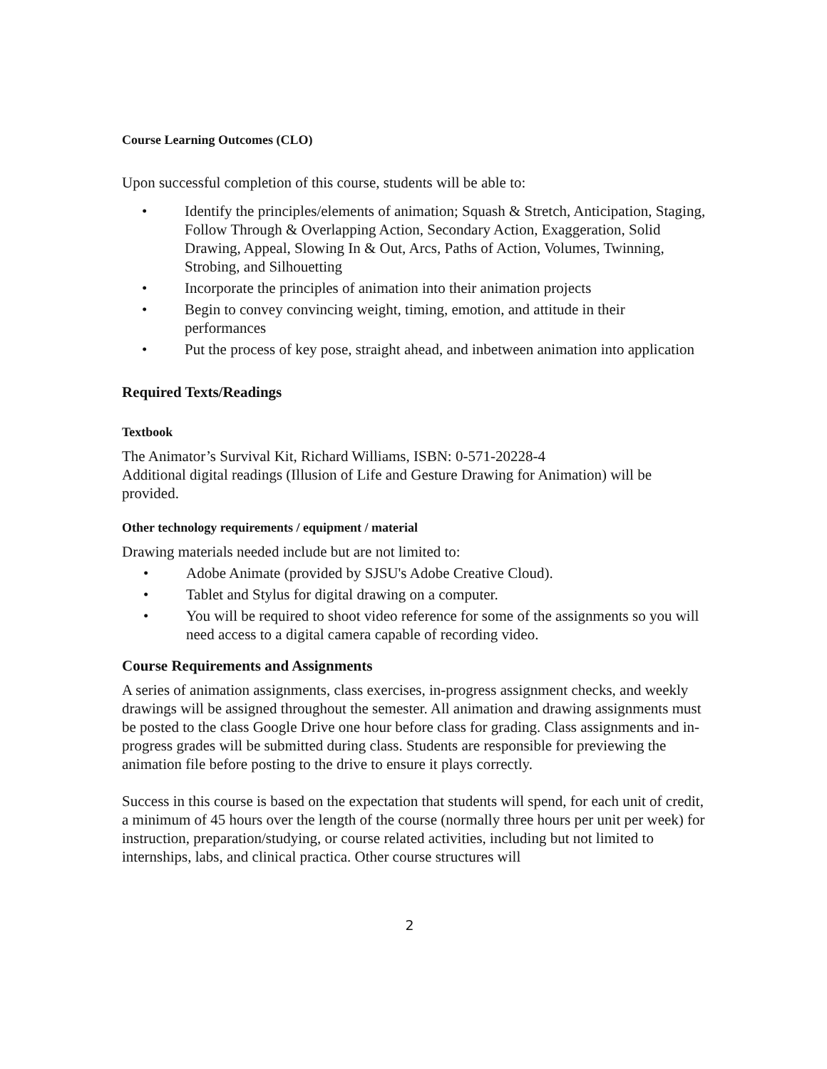Course Learning Outcomes (CLO)
Upon successful completion of this course, students will be able to:
• Identify the principles/elements of animation; Squash & Stretch, Anticipation, Staging, Follow Through & Overlapping Action, Secondary Action, Exaggeration, Solid Drawing, Appeal, Slowing In & Out, Arcs, Paths of Action, Volumes, Twinning, Strobing, and Silhouetting
• Incorporate the principles of animation into their animation projects
• Begin to convey convincing weight, timing, emotion, and attitude in their performances
• Put the process of key pose, straight ahead, and inbetween animation into application
Required Texts/Readings
Textbook
The Animator’s Survival Kit, Richard Williams, ISBN: 0-571-20228-4
Additional digital readings (Illusion of Life and Gesture Drawing for Animation) will be provided.
Other technology requirements / equipment / material
Drawing materials needed include but are not limited to:
• Adobe Animate (provided by SJSU's Adobe Creative Cloud).
• Tablet and Stylus for digital drawing on a computer.
• You will be required to shoot video reference for some of the assignments so you will need access to a digital camera capable of recording video.
Course Requirements and Assignments
A series of animation assignments, class exercises, in-progress assignment checks, and weekly drawings will be assigned throughout the semester. All animation and drawing assignments must be posted to the class Google Drive one hour before class for grading. Class assignments and in-progress grades will be submitted during class. Students are responsible for previewing the animation file before posting to the drive to ensure it plays correctly.
Success in this course is based on the expectation that students will spend, for each unit of credit, a minimum of 45 hours over the length of the course (normally three hours per unit per week) for instruction, preparation/studying, or course related activities, including but not limited to internships, labs, and clinical practica. Other course structures will
2